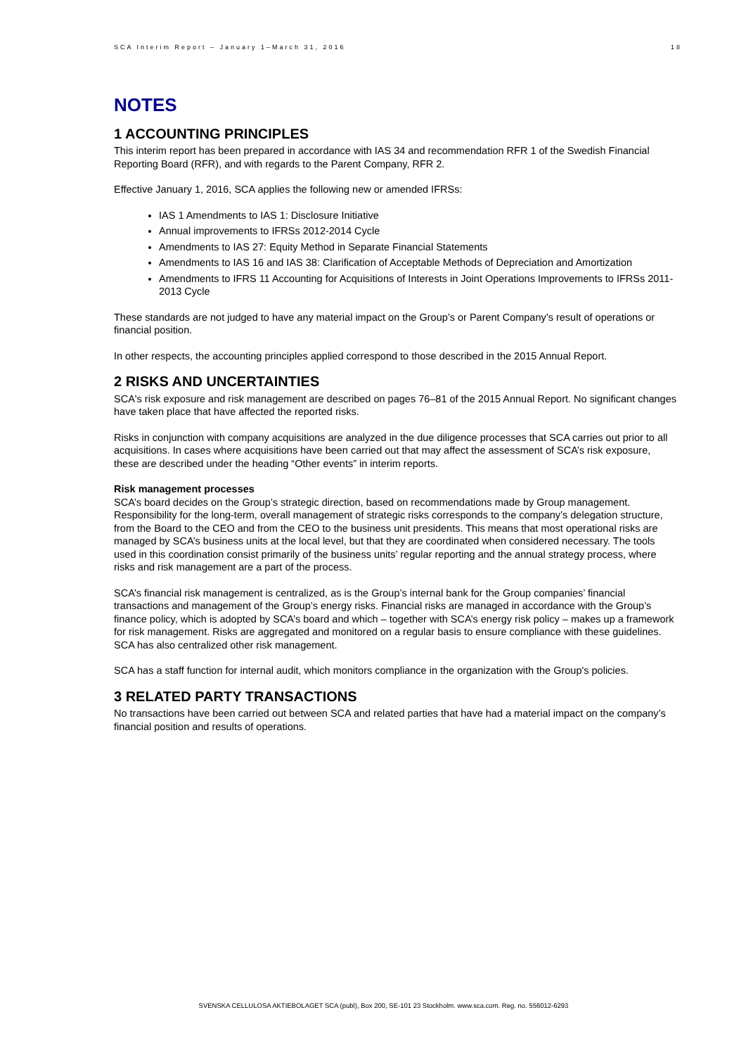SCA Interim Report – January 1–March 31, 2016 18
NOTES
1 ACCOUNTING PRINCIPLES
This interim report has been prepared in accordance with IAS 34 and recommendation RFR 1 of the Swedish Financial Reporting Board (RFR), and with regards to the Parent Company, RFR 2.
Effective January 1, 2016, SCA applies the following new or amended IFRSs:
IAS 1 Amendments to IAS 1: Disclosure Initiative
Annual improvements to IFRSs 2012-2014 Cycle
Amendments to IAS 27: Equity Method in Separate Financial Statements
Amendments to IAS 16 and IAS 38: Clarification of Acceptable Methods of Depreciation and Amortization
Amendments to IFRS 11 Accounting for Acquisitions of Interests in Joint Operations Improvements to IFRSs 2011-2013 Cycle
These standards are not judged to have any material impact on the Group’s or Parent Company’s result of operations or financial position.
In other respects, the accounting principles applied correspond to those described in the 2015 Annual Report.
2 RISKS AND UNCERTAINTIES
SCA's risk exposure and risk management are described on pages 76–81 of the 2015 Annual Report. No significant changes have taken place that have affected the reported risks.
Risks in conjunction with company acquisitions are analyzed in the due diligence processes that SCA carries out prior to all acquisitions. In cases where acquisitions have been carried out that may affect the assessment of SCA’s risk exposure, these are described under the heading “Other events” in interim reports.
Risk management processes
SCA’s board decides on the Group’s strategic direction, based on recommendations made by Group management. Responsibility for the long-term, overall management of strategic risks corresponds to the company’s delegation structure, from the Board to the CEO and from the CEO to the business unit presidents. This means that most operational risks are managed by SCA’s business units at the local level, but that they are coordinated when considered necessary. The tools used in this coordination consist primarily of the business units’ regular reporting and the annual strategy process, where risks and risk management are a part of the process.
SCA’s financial risk management is centralized, as is the Group’s internal bank for the Group companies’ financial transactions and management of the Group’s energy risks. Financial risks are managed in accordance with the Group’s finance policy, which is adopted by SCA’s board and which – together with SCA’s energy risk policy – makes up a framework for risk management. Risks are aggregated and monitored on a regular basis to ensure compliance with these guidelines. SCA has also centralized other risk management.
SCA has a staff function for internal audit, which monitors compliance in the organization with the Group's policies.
3 RELATED PARTY TRANSACTIONS
No transactions have been carried out between SCA and related parties that have had a material impact on the company’s financial position and results of operations.
SVENSKA CELLULOSA AKTIEBOLAGET SCA (publ), Box 200, SE-101 23 Stockholm. www.sca.com. Reg. no. 556012-6293